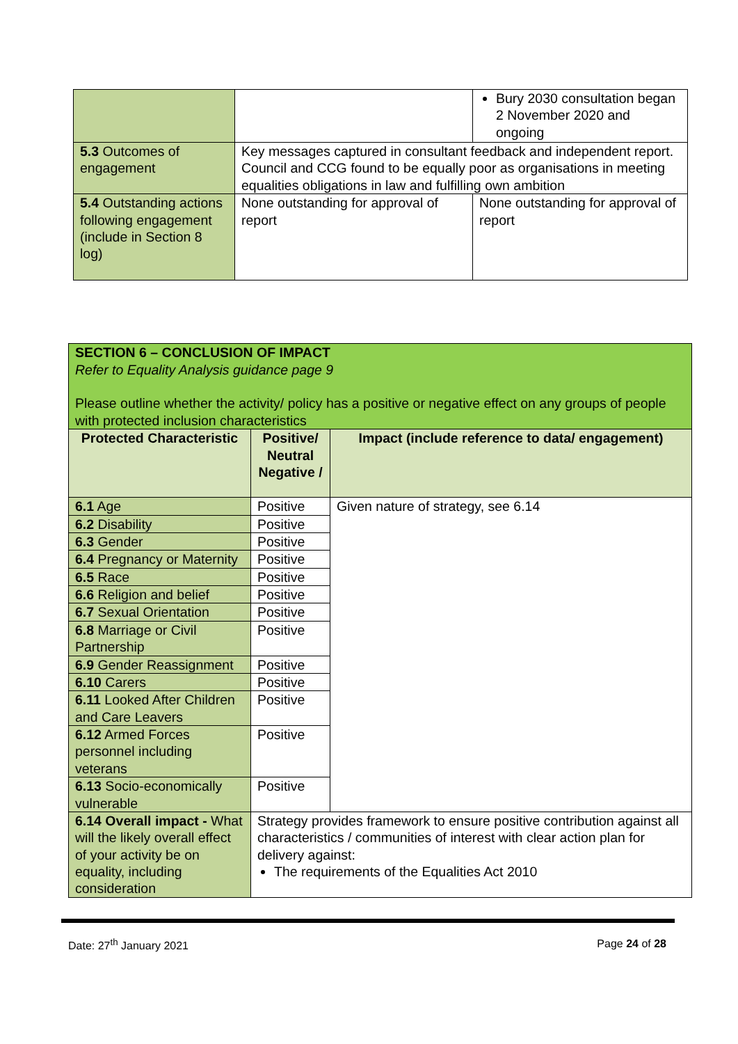| | | Bury 2030 consultation began 2 November 2020 and ongoing |
| 5.3 Outcomes of engagement | Key messages captured in consultant feedback and independent report. Council and CCG found to be equally poor as organisations in meeting equalities obligations in law and fulfilling own ambition | |
| 5.4 Outstanding actions following engagement (include in Section 8 log) | None outstanding for approval of report | None outstanding for approval of report |
| SECTION 6 – CONCLUSION OF IMPACT Refer to Equality Analysis guidance page 9 Please outline whether the activity/ policy has a positive or negative effect on any groups of people with protected inclusion characteristics | | |
| Protected Characteristic | Positive/ Neutral Negative / | Impact (include reference to data/ engagement) |
| 6.1 Age | Positive | Given nature of strategy, see 6.14 |
| 6.2 Disability | Positive | |
| 6.3 Gender | Positive | |
| 6.4 Pregnancy or Maternity | Positive | |
| 6.5 Race | Positive | |
| 6.6 Religion and belief | Positive | |
| 6.7 Sexual Orientation | Positive | |
| 6.8 Marriage or Civil Partnership | Positive | |
| 6.9 Gender Reassignment | Positive | |
| 6.10 Carers | Positive | |
| 6.11 Looked After Children and Care Leavers | Positive | |
| 6.12 Armed Forces personnel including veterans | Positive | |
| 6.13 Socio-economically vulnerable | Positive | |
| 6.14 Overall impact - What will the likely overall effect of your activity be on equality, including consideration | Strategy provides framework to ensure positive contribution against all characteristics / communities of interest with clear action plan for delivery against: The requirements of the Equalities Act 2010 | |
Date: 27<sup>th</sup> January 2021 Page 24 of 28